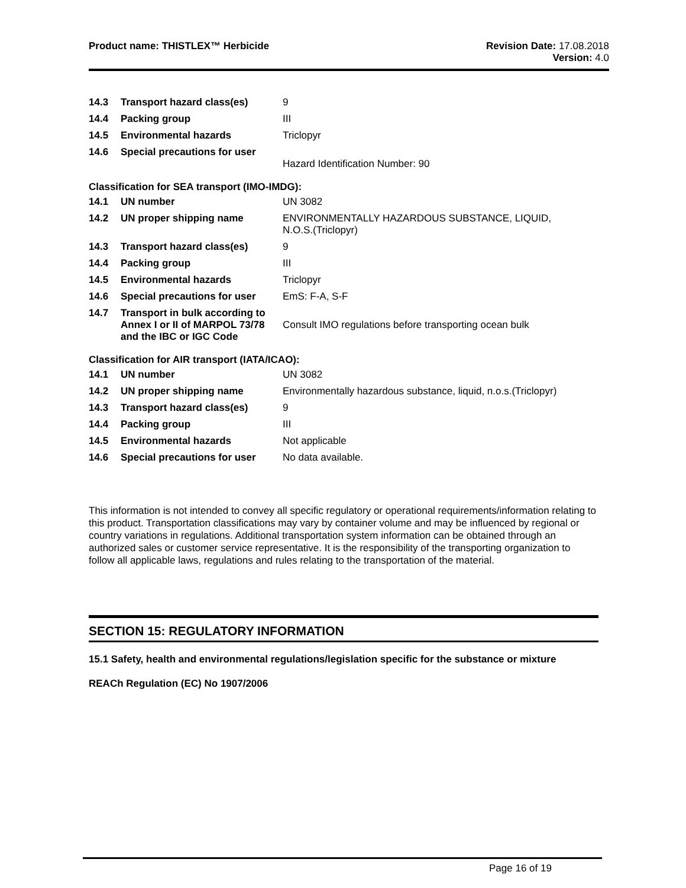Product name: THISTLEX™ Herbicide
Revision Date: 17.08.2018
Version: 4.0
| 14.3 | Transport hazard class(es) | 9 |
| 14.4 | Packing group | III |
| 14.5 | Environmental hazards | Triclopyr |
| 14.6 | Special precautions for user | Hazard Identification Number: 90 |
Classification for SEA transport (IMO-IMDG):
| 14.1 | UN number | UN 3082 |
| 14.2 | UN proper shipping name | ENVIRONMENTALLY HAZARDOUS SUBSTANCE, LIQUID, N.O.S.(Triclopyr) |
| 14.3 | Transport hazard class(es) | 9 |
| 14.4 | Packing group | III |
| 14.5 | Environmental hazards | Triclopyr |
| 14.6 | Special precautions for user | EmS: F-A, S-F |
| 14.7 | Transport in bulk according to Annex I or II of MARPOL 73/78 and the IBC or IGC Code | Consult IMO regulations before transporting ocean bulk |
Classification for AIR transport (IATA/ICAO):
| 14.1 | UN number | UN 3082 |
| 14.2 | UN proper shipping name | Environmentally hazardous substance, liquid, n.o.s.(Triclopyr) |
| 14.3 | Transport hazard class(es) | 9 |
| 14.4 | Packing group | III |
| 14.5 | Environmental hazards | Not applicable |
| 14.6 | Special precautions for user | No data available. |
This information is not intended to convey all specific regulatory or operational requirements/information relating to this product. Transportation classifications may vary by container volume and may be influenced by regional or country variations in regulations. Additional transportation system information can be obtained through an authorized sales or customer service representative. It is the responsibility of the transporting organization to follow all applicable laws, regulations and rules relating to the transportation of the material.
SECTION 15: REGULATORY INFORMATION
15.1 Safety, health and environmental regulations/legislation specific for the substance or mixture
REACh Regulation (EC) No 1907/2006
Page 16 of 19